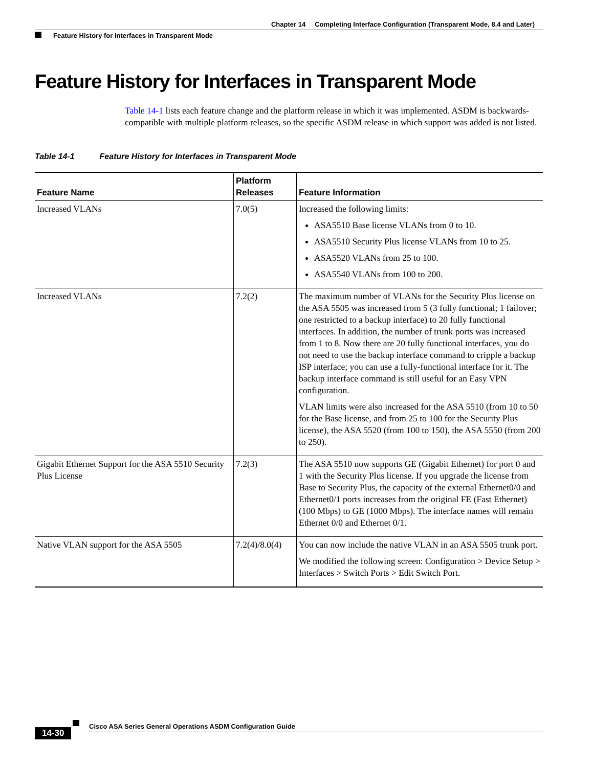Chapter 14 Completing Interface Configuration (Transparent Mode, 8.4 and Later)
Feature History for Interfaces in Transparent Mode
Feature History for Interfaces in Transparent Mode
Table 14-1 lists each feature change and the platform release in which it was implemented. ASDM is backwards-compatible with multiple platform releases, so the specific ASDM release in which support was added is not listed.
Table 14-1 Feature History for Interfaces in Transparent Mode
| Feature Name | Platform Releases | Feature Information |
| --- | --- | --- |
| Increased VLANs | 7.0(5) | Increased the following limits: ASA5510 Base license VLANs from 0 to 10. ASA5510 Security Plus license VLANs from 10 to 25. ASA5520 VLANs from 25 to 100. ASA5540 VLANs from 100 to 200. |
| Increased VLANs | 7.2(2) | The maximum number of VLANs for the Security Plus license on the ASA 5505 was increased from 5 (3 fully functional; 1 failover; one restricted to a backup interface) to 20 fully functional interfaces. In addition, the number of trunk ports was increased from 1 to 8. Now there are 20 fully functional interfaces, you do not need to use the backup interface command to cripple a backup ISP interface; you can use a fully-functional interface for it. The backup interface command is still useful for an Easy VPN configuration. VLAN limits were also increased for the ASA 5510 (from 10 to 50 for the Base license, and from 25 to 100 for the Security Plus license), the ASA 5520 (from 100 to 150), the ASA 5550 (from 200 to 250). |
| Gigabit Ethernet Support for the ASA 5510 Security Plus License | 7.2(3) | The ASA 5510 now supports GE (Gigabit Ethernet) for port 0 and 1 with the Security Plus license. If you upgrade the license from Base to Security Plus, the capacity of the external Ethernet0/0 and Ethernet0/1 ports increases from the original FE (Fast Ethernet) (100 Mbps) to GE (1000 Mbps). The interface names will remain Ethernet 0/0 and Ethernet 0/1. |
| Native VLAN support for the ASA 5505 | 7.2(4)/8.0(4) | You can now include the native VLAN in an ASA 5505 trunk port. We modified the following screen: Configuration > Device Setup > Interfaces > Switch Ports > Edit Switch Port. |
Cisco ASA Series General Operations ASDM Configuration Guide
14-30